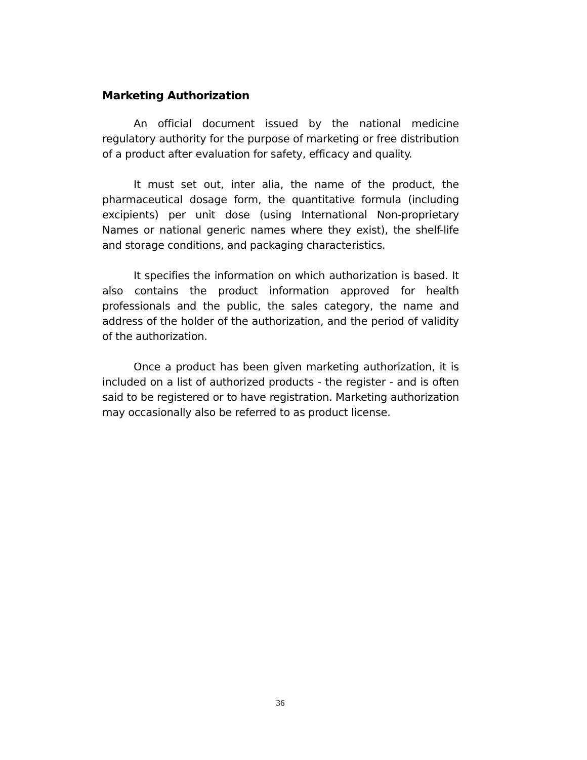Marketing Authorization
An official document issued by the national medicine regulatory authority for the purpose of marketing or free distribution of a product after evaluation for safety, efficacy and quality.
It must set out, inter alia, the name of the product, the pharmaceutical dosage form, the quantitative formula (including excipients) per unit dose (using International Non-proprietary Names or national generic names where they exist), the shelf-life and storage conditions, and packaging characteristics.
It specifies the information on which authorization is based. It also contains the product information approved for health professionals and the public, the sales category, the name and address of the holder of the authorization, and the period of validity of the authorization.
Once a product has been given marketing authorization, it is included on a list of authorized products - the register - and is often said to be registered or to have registration. Marketing authorization may occasionally also be referred to as product license.
36